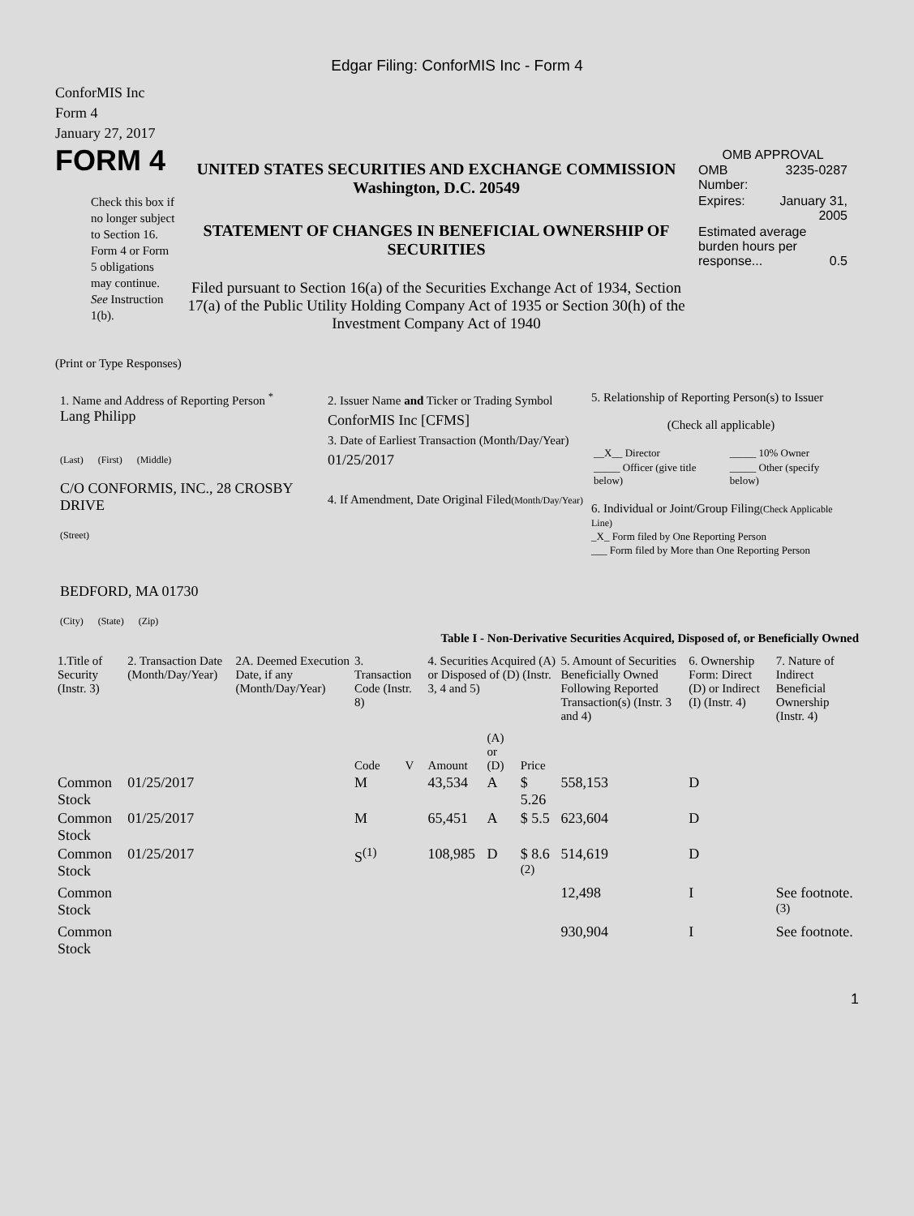Edgar Filing: ConforMIS Inc - Form 4
ConforMIS Inc
Form 4
January 27, 2017
FORM 4
Check this box if no longer subject to Section 16. Form 4 or Form 5 obligations may continue. See Instruction 1(b).
UNITED STATES SECURITIES AND EXCHANGE COMMISSION
Washington, D.C. 20549
STATEMENT OF CHANGES IN BENEFICIAL OWNERSHIP OF SECURITIES
Filed pursuant to Section 16(a) of the Securities Exchange Act of 1934, Section 17(a) of the Public Utility Holding Company Act of 1935 or Section 30(h) of the Investment Company Act of 1940
OMB APPROVAL
| OMB Number: | 3235-0287 |
| Expires: | January 31, 2005 |
| Estimated average burden hours per response... 0.5 | |
(Print or Type Responses)
1. Name and Address of Reporting Person <sup>*</sup>
Lang Philipp
(Last) (First) (Middle)
C/O CONFORMIS, INC., 28 CROSBY DRIVE
(Street)
BEDFORD, MA 01730
(City) (State) (Zip)
2. Issuer Name and Ticker or Trading Symbol
ConforMIS Inc [CFMS]
3. Date of Earliest Transaction (Month/Day/Year)
01/25/2017
4. If Amendment, Date Original Filed(Month/Day/Year)
5. Relationship of Reporting Person(s) to Issuer
(Check all applicable)
| __X__ Director | _____ 10% Owner |
| _____ Officer (give title below) | _____ Other (specify below) |
6. Individual or Joint/Group Filing(Check Applicable Line)
_X_ Form filed by One Reporting Person
___ Form filed by More than One Reporting Person
Table I - Non-Derivative Securities Acquired, Disposed of, or Beneficially Owned
| 1.Title of Security (Instr. 3) | 2. Transaction Date (Month/Day/Year) | 2A. Deemed Execution Date, if any (Month/Day/Year) | 3. Transaction Code (Instr. 8) | | 4. Securities Acquired (A) or Disposed of (D) (Instr. 3, 4 and 5) | | | 5. Amount of Securities Beneficially Owned Following Reported Transaction(s) (Instr. 3 and 4) | 6. Ownership Form: Direct (D) or Indirect (I) (Instr. 4) | 7. Nature of Indirect Beneficial Ownership (Instr. 4) |
| | | | Code | V | Amount | (A) or (D) | Price | | | |
| Common Stock | 01/25/2017 | | M | | 43,534 | A | $ 5.26 | 558,153 | D | |
| Common Stock | 01/25/2017 | | M | | 65,451 | A | $ 5.5 | 623,604 | D | |
| Common Stock | 01/25/2017 | | S<sup>(1)</sup> | | 108,985 | D | $ 8.6 <sup>(2)</sup> | 514,619 | D | |
| Common Stock | | | | | | | | 12,498 | I | See footnote. <sup>(3)</sup> |
| Common Stock | | | | | | | | 930,904 | I | See footnote. |
1